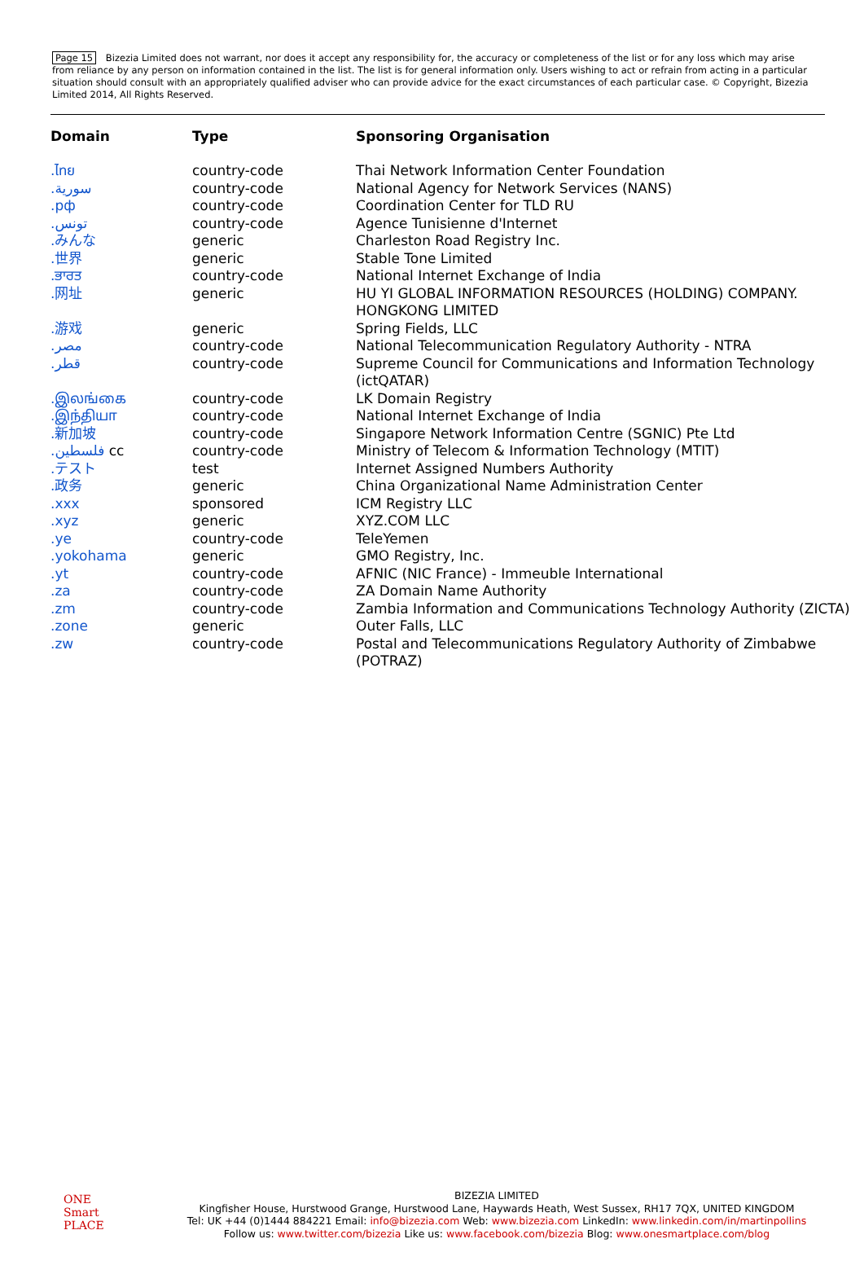Page 15 Bizezia Limited does not warrant, nor does it accept any responsibility for, the accuracy or completeness of the list or for any loss which may arise from reliance by any person on information contained in the list. The list is for general information only. Users wishing to act or refrain from acting in a particular situation should consult with an appropriately qualified adviser who can provide advice for the exact circumstances of each particular case. © Copyright, Bizezia Limited 2014, All Rights Reserved.
| Domain | Type | Sponsoring Organisation |
| --- | --- | --- |
| .ไทย | country-code | Thai Network Information Center Foundation |
| .سورية | country-code | National Agency for Network Services (NANS) |
| .рф | country-code | Coordination Center for TLD RU |
| .تونس | country-code | Agence Tunisienne d'Internet |
| .みんな | generic | Charleston Road Registry Inc. |
| .世界 | generic | Stable Tone Limited |
| .ਭਾਰਤ | country-code | National Internet Exchange of India |
| .网址 | generic | HU YI GLOBAL INFORMATION RESOURCES (HOLDING) COMPANY. HONGKONG LIMITED |
| .游戏 | generic | Spring Fields, LLC |
| .مصر | country-code | National Telecommunication Regulatory Authority - NTRA |
| .قطر | country-code | Supreme Council for Communications and Information Technology (ictQATAR) |
| .இலங்கை | country-code | LK Domain Registry |
| .இந்தியா | country-code | National Internet Exchange of India |
| .新加坡 | country-code | Singapore Network Information Centre (SGNIC) Pte Ltd |
| .فلسطين cc | country-code | Ministry of Telecom & Information Technology (MTIT) |
| .テスト | test | Internet Assigned Numbers Authority |
| .政务 | generic | China Organizational Name Administration Center |
| .xxx | sponsored | ICM Registry LLC |
| .xyz | generic | XYZ.COM LLC |
| .ye | country-code | TeleYemen |
| .yokohama | generic | GMO Registry, Inc. |
| .yt | country-code | AFNIC (NIC France) - Immeuble International |
| .za | country-code | ZA Domain Name Authority |
| .zm | country-code | Zambia Information and Communications Technology Authority (ZICTA) |
| .zone | generic | Outer Falls, LLC |
| .zw | country-code | Postal and Telecommunications Regulatory Authority of Zimbabwe (POTRAZ) |
ONE
Smart
PLACE
BIZEZIA LIMITED
Kingfisher House, Hurstwood Grange, Hurstwood Lane, Haywards Heath, West Sussex, RH17 7QX, UNITED KINGDOM
Tel: UK +44 (0)1444 884221 Email: info@bizezia.com Web: www.bizezia.com LinkedIn: www.linkedin.com/in/martinpollins
Follow us: www.twitter.com/bizezia Like us: www.facebook.com/bizezia Blog: www.onesmartplace.com/blog